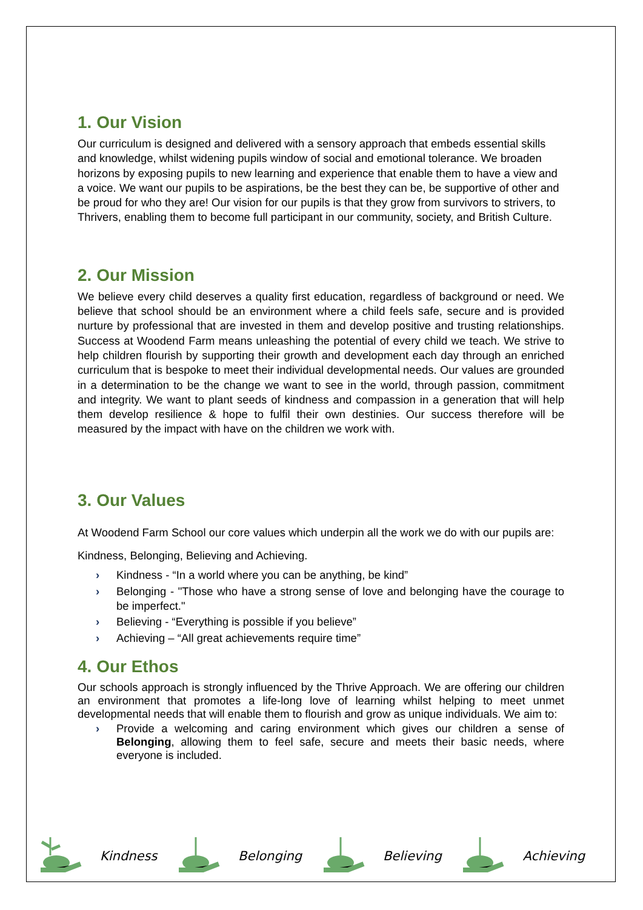1. Our Vision
Our curriculum is designed and delivered with a sensory approach that embeds essential skills and knowledge, whilst widening pupils window of social and emotional tolerance. We broaden horizons by exposing pupils to new learning and experience that enable them to have a view and a voice. We want our pupils to be aspirations, be the best they can be, be supportive of other and be proud for who they are! Our vision for our pupils is that they grow from survivors to strivers, to Thrivers, enabling them to become full participant in our community, society, and British Culture.
2. Our Mission
We believe every child deserves a quality first education, regardless of background or need. We believe that school should be an environment where a child feels safe, secure and is provided nurture by professional that are invested in them and develop positive and trusting relationships. Success at Woodend Farm means unleashing the potential of every child we teach. We strive to help children flourish by supporting their growth and development each day through an enriched curriculum that is bespoke to meet their individual developmental needs. Our values are grounded in a determination to be the change we want to see in the world, through passion, commitment and integrity. We want to plant seeds of kindness and compassion in a generation that will help them develop resilience & hope to fulfil their own destinies. Our success therefore will be measured by the impact with have on the children we work with.
3. Our Values
At Woodend Farm School our core values which underpin all the work we do with our pupils are:
Kindness, Belonging, Believing and Achieving.
› Kindness - “In a world where you can be anything, be kind”
› Belonging - "Those who have a strong sense of love and belonging have the courage to be imperfect."
› Believing - “Everything is possible if you believe”
› Achieving – “All great achievements require time”
4. Our Ethos
Our schools approach is strongly influenced by the Thrive Approach. We are offering our children an environment that promotes a life-long love of learning whilst helping to meet unmet developmental needs that will enable them to flourish and grow as unique individuals. We aim to:
› Provide a welcoming and caring environment which gives our children a sense of Belonging, allowing them to feel safe, secure and meets their basic needs, where everyone is included.
Kindness Belonging Believing Achieving